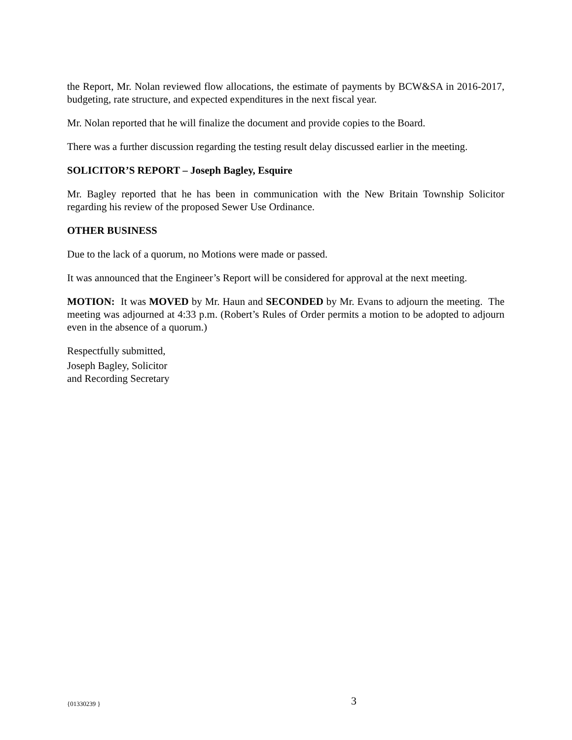the Report, Mr. Nolan reviewed flow allocations, the estimate of payments by BCW&SA in 2016-2017, budgeting, rate structure, and expected expenditures in the next fiscal year.
Mr. Nolan reported that he will finalize the document and provide copies to the Board.
There was a further discussion regarding the testing result delay discussed earlier in the meeting.
SOLICITOR’S REPORT – Joseph Bagley, Esquire
Mr. Bagley reported that he has been in communication with the New Britain Township Solicitor regarding his review of the proposed Sewer Use Ordinance.
OTHER BUSINESS
Due to the lack of a quorum, no Motions were made or passed.
It was announced that the Engineer’s Report will be considered for approval at the next meeting.
MOTION: It was MOVED by Mr. Haun and SECONDED by Mr. Evans to adjourn the meeting. The meeting was adjourned at 4:33 p.m. (Robert’s Rules of Order permits a motion to be adopted to adjourn even in the absence of a quorum.)
Respectfully submitted,
Joseph Bagley, Solicitor
and Recording Secretary
{01330239 } 3